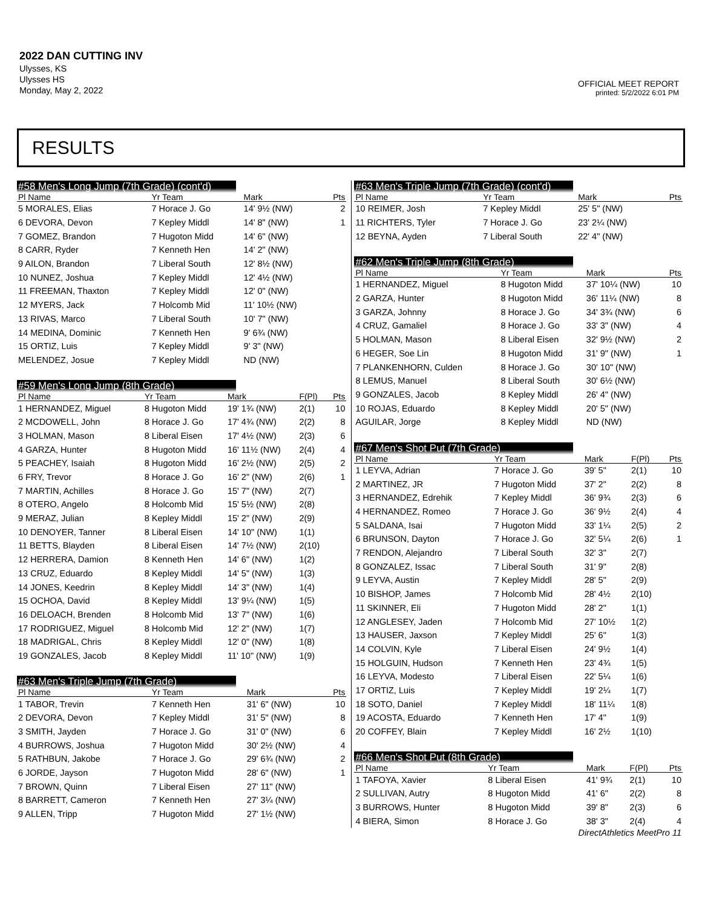2022 DAN CUTTING INV
Ulysses, KS
Ulysses HS
Monday, May 2, 2022
OFFICIAL MEET REPORT
printed: 5/2/2022 6:01 PM
RESULTS
#58 Men's Long Jump (7th Grade) (cont'd)
| Pl Name | Yr Team | Mark | | Pts |
| --- | --- | --- | --- | --- |
| 5 MORALES, Elias | 7 Horace J. Go | 14' 9½ (NW) | | 2 |
| 6 DEVORA, Devon | 7 Kepley Middl | 14' 8" (NW) | | 1 |
| 7 GOMEZ, Brandon | 7 Hugoton Midd | 14' 6" (NW) | | |
| 8 CARR, Ryder | 7 Kenneth Hen | 14' 2" (NW) | | |
| 9 AILON, Brandon | 7 Liberal South | 12' 8½ (NW) | | |
| 10 NUNEZ, Joshua | 7 Kepley Middl | 12' 4½ (NW) | | |
| 11 FREEMAN, Thaxton | 7 Kepley Middl | 12' 0" (NW) | | |
| 12 MYERS, Jack | 7 Holcomb Mid | 11' 10½ (NW) | | |
| 13 RIVAS, Marco | 7 Liberal South | 10' 7" (NW) | | |
| 14 MEDINA, Dominic | 7 Kenneth Hen | 9' 6¾ (NW) | | |
| 15 ORTIZ, Luis | 7 Kepley Middl | 9' 3" (NW) | | |
| MELENDEZ, Josue | 7 Kepley Middl | ND (NW) | | |
#59 Men's Long Jump (8th Grade)
| Pl Name | Yr Team | Mark | F(Pl) | Pts |
| --- | --- | --- | --- | --- |
| 1 HERNANDEZ, Miguel | 8 Hugoton Midd | 19' 1¾ (NW) | 2(1) | 10 |
| 2 MCDOWELL, John | 8 Horace J. Go | 17' 4¾ (NW) | 2(2) | 8 |
| 3 HOLMAN, Mason | 8 Liberal Eisen | 17' 4½ (NW) | 2(3) | 6 |
| 4 GARZA, Hunter | 8 Hugoton Midd | 16' 11½ (NW) | 2(4) | 4 |
| 5 PEACHEY, Isaiah | 8 Hugoton Midd | 16' 2½ (NW) | 2(5) | 2 |
| 6 FRY, Trevor | 8 Horace J. Go | 16' 2" (NW) | 2(6) | 1 |
| 7 MARTIN, Achilles | 8 Horace J. Go | 15' 7" (NW) | 2(7) | |
| 8 OTERO, Angelo | 8 Holcomb Mid | 15' 5½ (NW) | 2(8) | |
| 9 MERAZ, Julian | 8 Kepley Middl | 15' 2" (NW) | 2(9) | |
| 10 DENOYER, Tanner | 8 Liberal Eisen | 14' 10" (NW) | 1(1) | |
| 11 BETTS, Blayden | 8 Liberal Eisen | 14' 7½ (NW) | 2(10) | |
| 12 HERRERA, Damion | 8 Kenneth Hen | 14' 6" (NW) | 1(2) | |
| 13 CRUZ, Eduardo | 8 Kepley Middl | 14' 5" (NW) | 1(3) | |
| 14 JONES, Keedrin | 8 Kepley Middl | 14' 3" (NW) | 1(4) | |
| 15 OCHOA, David | 8 Kepley Middl | 13' 9¼ (NW) | 1(5) | |
| 16 DELOACH, Brenden | 8 Holcomb Mid | 13' 7" (NW) | 1(6) | |
| 17 RODRIGUEZ, Miguel | 8 Holcomb Mid | 12' 2" (NW) | 1(7) | |
| 18 MADRIGAL, Chris | 8 Kepley Middl | 12' 0" (NW) | 1(8) | |
| 19 GONZALES, Jacob | 8 Kepley Middl | 11' 10" (NW) | 1(9) | |
#63 Men's Triple Jump (7th Grade)
| Pl Name | Yr Team | Mark | | Pts |
| --- | --- | --- | --- | --- |
| 1 TABOR, Trevin | 7 Kenneth Hen | 31' 6" (NW) | | 10 |
| 2 DEVORA, Devon | 7 Kepley Middl | 31' 5" (NW) | | 8 |
| 3 SMITH, Jayden | 7 Horace J. Go | 31' 0" (NW) | | 6 |
| 4 BURROWS, Joshua | 7 Hugoton Midd | 30' 2½ (NW) | | 4 |
| 5 RATHBUN, Jakobe | 7 Horace J. Go | 29' 6¾ (NW) | | 2 |
| 6 JORDE, Jayson | 7 Hugoton Midd | 28' 6" (NW) | | 1 |
| 7 BROWN, Quinn | 7 Liberal Eisen | 27' 11" (NW) | | |
| 8 BARRETT, Cameron | 7 Kenneth Hen | 27' 3¼ (NW) | | |
| 9 ALLEN, Tripp | 7 Hugoton Midd | 27' 1½ (NW) | | |
#63 Men's Triple Jump (7th Grade) (cont'd)
| Pl Name | Yr Team | Mark | | Pts |
| --- | --- | --- | --- | --- |
| 10 REIMER, Josh | 7 Kepley Middl | 25' 5" (NW) | | |
| 11 RICHTERS, Tyler | 7 Horace J. Go | 23' 2¼ (NW) | | |
| 12 BEYNA, Ayden | 7 Liberal South | 22' 4" (NW) | | |
#62 Men's Triple Jump (8th Grade)
| Pl Name | Yr Team | Mark | | Pts |
| --- | --- | --- | --- | --- |
| 1 HERNANDEZ, Miguel | 8 Hugoton Midd | 37' 10¼ (NW) | | 10 |
| 2 GARZA, Hunter | 8 Hugoton Midd | 36' 11¼ (NW) | | 8 |
| 3 GARZA, Johnny | 8 Horace J. Go | 34' 3¾ (NW) | | 6 |
| 4 CRUZ, Gamaliel | 8 Horace J. Go | 33' 3" (NW) | | 4 |
| 5 HOLMAN, Mason | 8 Liberal Eisen | 32' 9½ (NW) | | 2 |
| 6 HEGER, Soe Lin | 8 Hugoton Midd | 31' 9" (NW) | | 1 |
| 7 PLANKENHORN, Culden | 8 Horace J. Go | 30' 10" (NW) | | |
| 8 LEMUS, Manuel | 8 Liberal South | 30' 6½ (NW) | | |
| 9 GONZALES, Jacob | 8 Kepley Middl | 26' 4" (NW) | | |
| 10 ROJAS, Eduardo | 8 Kepley Middl | 20' 5" (NW) | | |
| AGUILAR, Jorge | 8 Kepley Middl | ND (NW) | | |
#67 Men's Shot Put (7th Grade)
| Pl Name | Yr Team | Mark | F(Pl) | Pts |
| --- | --- | --- | --- | --- |
| 1 LEYVA, Adrian | 7 Horace J. Go | 39' 5" | 2(1) | 10 |
| 2 MARTINEZ, JR | 7 Hugoton Midd | 37' 2" | 2(2) | 8 |
| 3 HERNANDEZ, Edrehik | 7 Kepley Middl | 36' 9¾ | 2(3) | 6 |
| 4 HERNANDEZ, Romeo | 7 Horace J. Go | 36' 9½ | 2(4) | 4 |
| 5 SALDANA, Isai | 7 Hugoton Midd | 33' 1¼ | 2(5) | 2 |
| 6 BRUNSON, Dayton | 7 Horace J. Go | 32' 5¼ | 2(6) | 1 |
| 7 RENDON, Alejandro | 7 Liberal South | 32' 3" | 2(7) | |
| 8 GONZALEZ, Issac | 7 Liberal South | 31' 9" | 2(8) | |
| 9 LEYVA, Austin | 7 Kepley Middl | 28' 5" | 2(9) | |
| 10 BISHOP, James | 7 Holcomb Mid | 28' 4½ | 2(10) | |
| 11 SKINNER, Eli | 7 Hugoton Midd | 28' 2" | 1(1) | |
| 12 ANGLESEY, Jaden | 7 Holcomb Mid | 27' 10½ | 1(2) | |
| 13 HAUSER, Jaxson | 7 Kepley Middl | 25' 6" | 1(3) | |
| 14 COLVIN, Kyle | 7 Liberal Eisen | 24' 9½ | 1(4) | |
| 15 HOLGUIN, Hudson | 7 Kenneth Hen | 23' 4¾ | 1(5) | |
| 16 LEYVA, Modesto | 7 Liberal Eisen | 22' 5¼ | 1(6) | |
| 17 ORTIZ, Luis | 7 Kepley Middl | 19' 2¼ | 1(7) | |
| 18 SOTO, Daniel | 7 Kepley Middl | 18' 11¼ | 1(8) | |
| 19 ACOSTA, Eduardo | 7 Kenneth Hen | 17' 4" | 1(9) | |
| 20 COFFEY, Blain | 7 Kepley Middl | 16' 2½ | 1(10) | |
#66 Men's Shot Put (8th Grade)
| Pl Name | Yr Team | Mark | F(Pl) | Pts |
| --- | --- | --- | --- | --- |
| 1 TAFOYA, Xavier | 8 Liberal Eisen | 41' 9¾ | 2(1) | 10 |
| 2 SULLIVAN, Autry | 8 Hugoton Midd | 41' 6" | 2(2) | 8 |
| 3 BURROWS, Hunter | 8 Hugoton Midd | 39' 8" | 2(3) | 6 |
| 4 BIERA, Simon | 8 Horace J. Go | 38' 3" | 2(4) | 4 |
DirectAthletics MeetPro 11